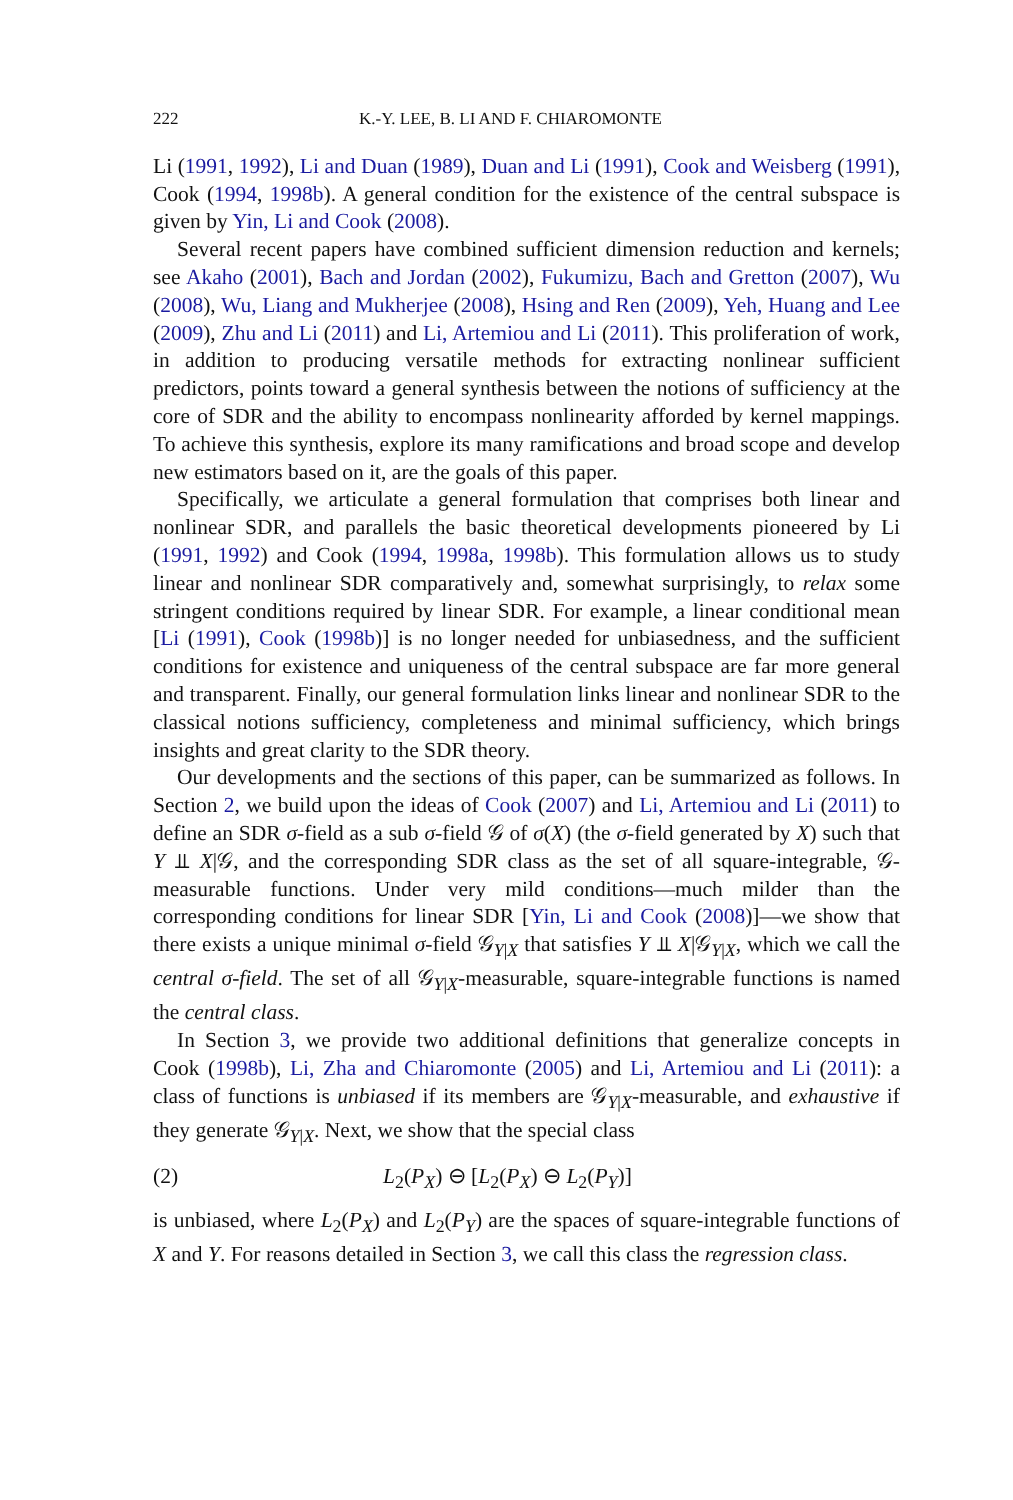222 K.-Y. LEE, B. LI AND F. CHIAROMONTE
Li (1991, 1992), Li and Duan (1989), Duan and Li (1991), Cook and Weisberg (1991), Cook (1994, 1998b). A general condition for the existence of the central subspace is given by Yin, Li and Cook (2008).
Several recent papers have combined sufficient dimension reduction and kernels; see Akaho (2001), Bach and Jordan (2002), Fukumizu, Bach and Gretton (2007), Wu (2008), Wu, Liang and Mukherjee (2008), Hsing and Ren (2009), Yeh, Huang and Lee (2009), Zhu and Li (2011) and Li, Artemiou and Li (2011). This proliferation of work, in addition to producing versatile methods for extracting nonlinear sufficient predictors, points toward a general synthesis between the notions of sufficiency at the core of SDR and the ability to encompass nonlinearity afforded by kernel mappings. To achieve this synthesis, explore its many ramifications and broad scope and develop new estimators based on it, are the goals of this paper.
Specifically, we articulate a general formulation that comprises both linear and nonlinear SDR, and parallels the basic theoretical developments pioneered by Li (1991, 1992) and Cook (1994, 1998a, 1998b). This formulation allows us to study linear and nonlinear SDR comparatively and, somewhat surprisingly, to relax some stringent conditions required by linear SDR. For example, a linear conditional mean [Li (1991), Cook (1998b)] is no longer needed for unbiasedness, and the sufficient conditions for existence and uniqueness of the central subspace are far more general and transparent. Finally, our general formulation links linear and nonlinear SDR to the classical notions sufficiency, completeness and minimal sufficiency, which brings insights and great clarity to the SDR theory.
Our developments and the sections of this paper, can be summarized as follows. In Section 2, we build upon the ideas of Cook (2007) and Li, Artemiou and Li (2011) to define an SDR σ-field as a sub σ-field 𝒢 of σ(X) (the σ-field generated by X) such that Y ⫫ X|𝒢, and the corresponding SDR class as the set of all square-integrable, 𝒢-measurable functions. Under very mild conditions—much milder than the corresponding conditions for linear SDR [Yin, Li and Cook (2008)]—we show that there exists a unique minimal σ-field 𝒢<sub>Y|X</sub> that satisfies Y ⫫ X|𝒢<sub>Y|X</sub>, which we call the central σ-field. The set of all 𝒢<sub>Y|X</sub>-measurable, square-integrable functions is named the central class.
In Section 3, we provide two additional definitions that generalize concepts in Cook (1998b), Li, Zha and Chiaromonte (2005) and Li, Artemiou and Li (2011): a class of functions is unbiased if its members are 𝒢<sub>Y|X</sub>-measurable, and exhaustive if they generate 𝒢<sub>Y|X</sub>. Next, we show that the special class
(2) L<sub>2</sub>(P<sub>X</sub>) ⊖ [L<sub>2</sub>(P<sub>X</sub>) ⊖ L<sub>2</sub>(P<sub>Y</sub>)]
is unbiased, where L<sub>2</sub>(P<sub>X</sub>) and L<sub>2</sub>(P<sub>Y</sub>) are the spaces of square-integrable functions of X and Y. For reasons detailed in Section 3, we call this class the regression class.